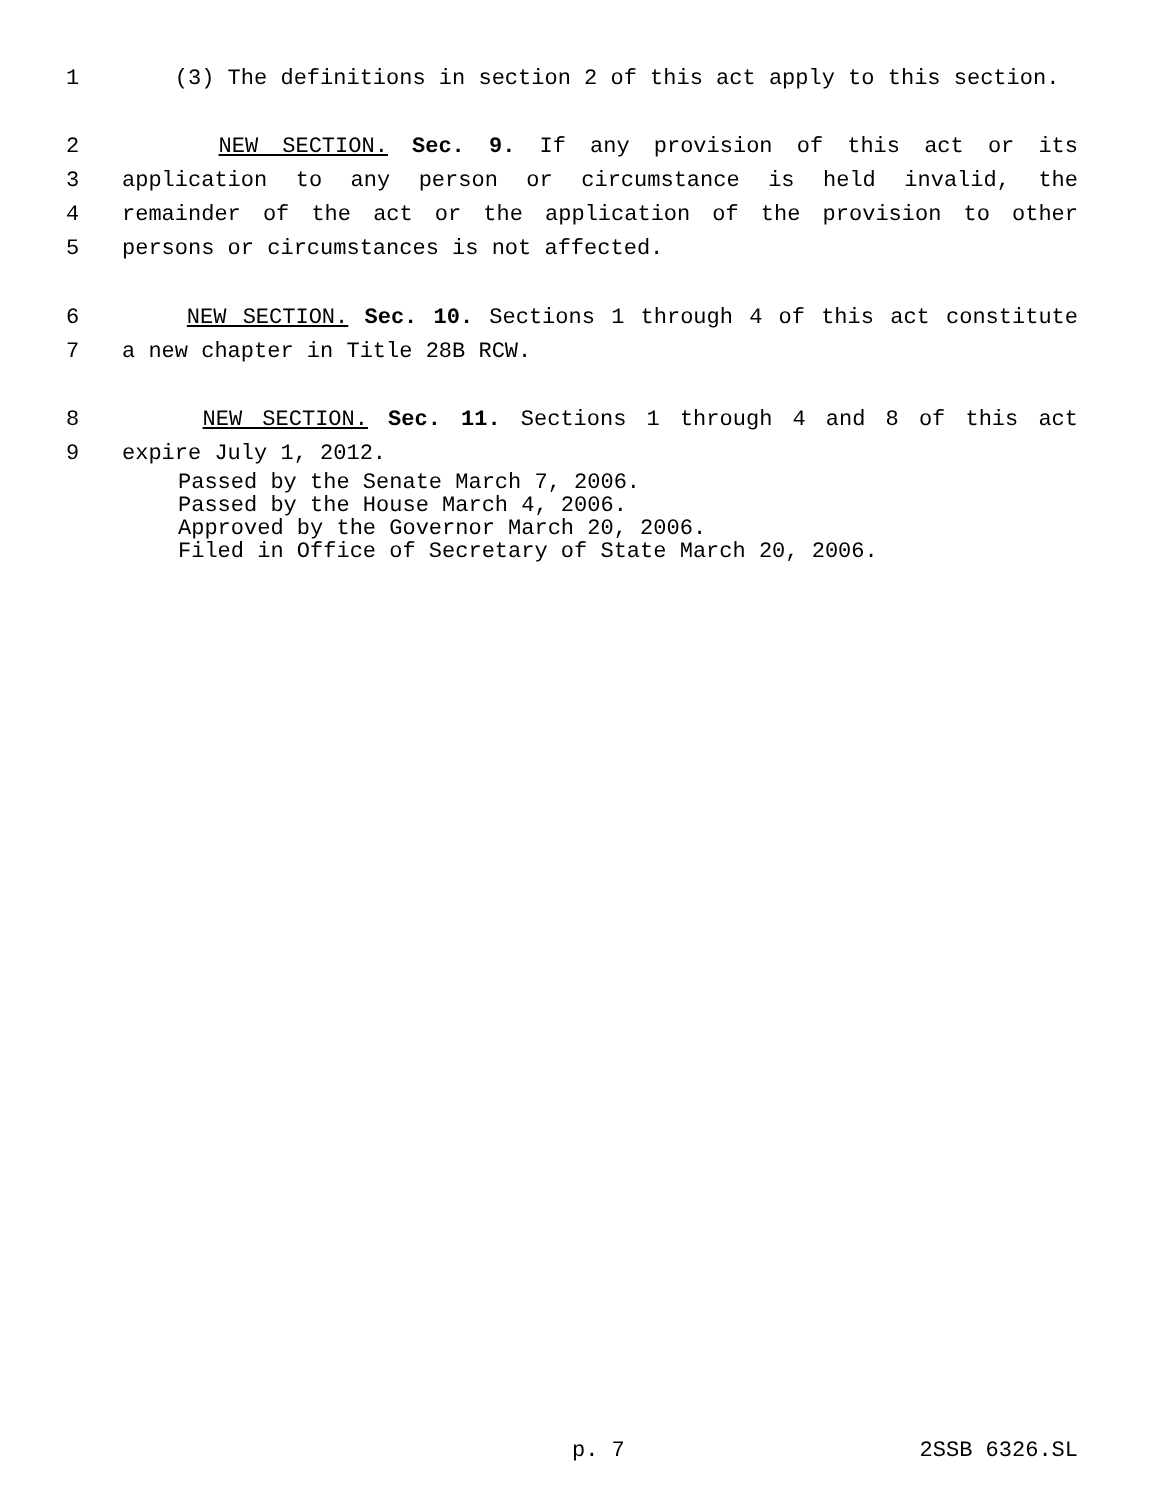1 (3) The definitions in section 2 of this act apply to this section.
2 NEW SECTION. Sec. 9. If any provision of this act or its
3 application to any person or circumstance is held invalid, the
4 remainder of the act or the application of the provision to other
5 persons or circumstances is not affected.
6 NEW SECTION. Sec. 10. Sections 1 through 4 of this act constitute
7 a new chapter in Title 28B RCW.
8 NEW SECTION. Sec. 11. Sections 1 through 4 and 8 of this act
9 expire July 1, 2012.
Passed by the Senate March 7, 2006.
Passed by the House March 4, 2006.
Approved by the Governor March 20, 2006.
Filed in Office of Secretary of State March 20, 2006.
p. 7 2SSB 6326.SL